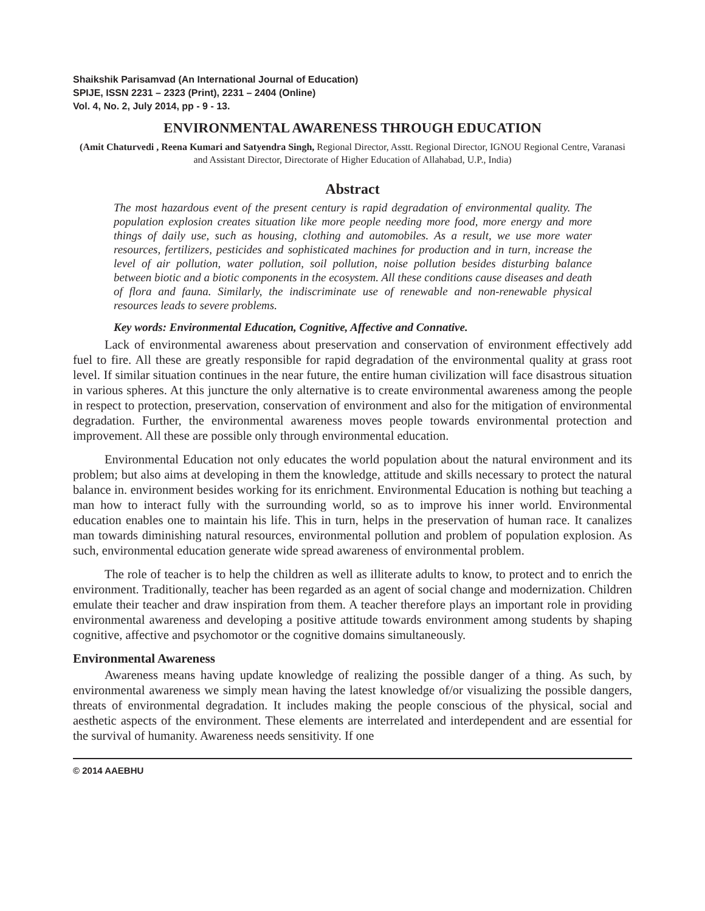Shaikshik Parisamvad (An International Journal of Education)
SPIJE, ISSN 2231 – 2323 (Print), 2231 – 2404 (Online)
Vol. 4, No. 2, July 2014, pp - 9 - 13.
ENVIRONMENTAL AWARENESS THROUGH EDUCATION
(Amit Chaturvedi , Reena Kumari and Satyendra Singh, Regional Director, Asstt. Regional Director, IGNOU Regional Centre, Varanasi and Assistant Director, Directorate of Higher Education of Allahabad, U.P., India)
Abstract
The most hazardous event of the present century is rapid degradation of environmental quality. The population explosion creates situation like more people needing more food, more energy and more things of daily use, such as housing, clothing and automobiles. As a result, we use more water resources, fertilizers, pesticides and sophisticated machines for production and in turn, increase the level of air pollution, water pollution, soil pollution, noise pollution besides disturbing balance between biotic and a biotic components in the ecosystem. All these conditions cause diseases and death of flora and fauna. Similarly, the indiscriminate use of renewable and non-renewable physical resources leads to severe problems.
Key words: Environmental Education, Cognitive, Affective and Connative.
Lack of environmental awareness about preservation and conservation of environment effectively add fuel to fire. All these are greatly responsible for rapid degradation of the environmental quality at grass root level. If similar situation continues in the near future, the entire human civilization will face disastrous situation in various spheres. At this juncture the only alternative is to create environmental awareness among the people in respect to protection, preservation, conservation of environment and also for the mitigation of environmental degradation. Further, the environmental awareness moves people towards environmental protection and improvement. All these are possible only through environmental education.
Environmental Education not only educates the world population about the natural environment and its problem; but also aims at developing in them the knowledge, attitude and skills necessary to protect the natural balance in. environment besides working for its enrichment. Environmental Education is nothing but teaching a man how to interact fully with the surrounding world, so as to improve his inner world. Environmental education enables one to maintain his life. This in turn, helps in the preservation of human race. It canalizes man towards diminishing natural resources, environmental pollution and problem of population explosion. As such, environmental education generate wide spread awareness of environmental problem.
The role of teacher is to help the children as well as illiterate adults to know, to protect and to enrich the environment. Traditionally, teacher has been regarded as an agent of social change and modernization. Children emulate their teacher and draw inspiration from them. A teacher therefore plays an important role in providing environmental awareness and developing a positive attitude towards environment among students by shaping cognitive, affective and psychomotor or the cognitive domains simultaneously.
Environmental Awareness
Awareness means having update knowledge of realizing the possible danger of a thing. As such, by environmental awareness we simply mean having the latest knowledge of/or visualizing the possible dangers, threats of environmental degradation. It includes making the people conscious of the physical, social and aesthetic aspects of the environment. These elements are interrelated and interdependent and are essential for the survival of humanity. Awareness needs sensitivity. If one
© 2014 AAEBHU